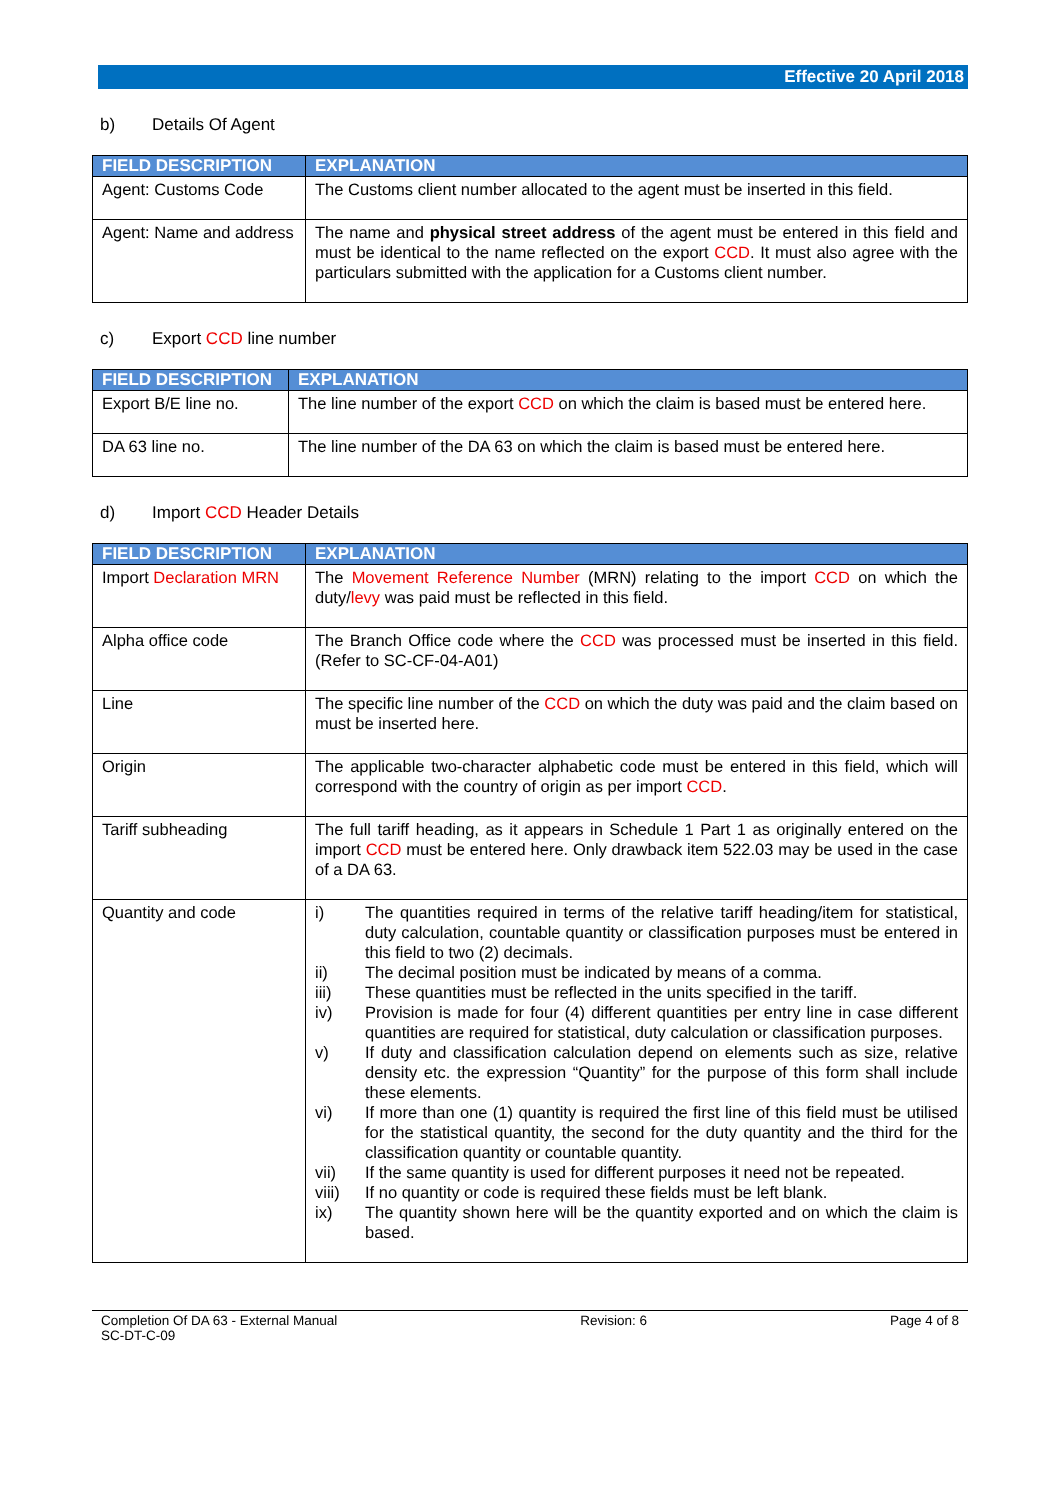Effective 20 April 2018
b) Details Of Agent
| FIELD DESCRIPTION | EXPLANATION |
| --- | --- |
| Agent: Customs Code | The Customs client number allocated to the agent must be inserted in this field. |
| Agent: Name and address | The name and physical street address of the agent must be entered in this field and must be identical to the name reflected on the export CCD . It must also agree with the particulars submitted with the application for a Customs client number. |
c) Export CCD line number
| FIELD DESCRIPTION | EXPLANATION |
| --- | --- |
| Export B/E line no. | The line number of the export CCD on which the claim is based must be entered here. |
| DA 63 line no. | The line number of the DA 63 on which the claim is based must be entered here. |
d) Import CCD Header Details
| FIELD DESCRIPTION | EXPLANATION |
| --- | --- |
| Import Declaration MRN | The Movement Reference Number (MRN) relating to the import CCD on which the duty/ levy was paid must be reflected in this field. |
| Alpha office code | The Branch Office code where the CCD was processed must be inserted in this field. (Refer to SC-CF-04-A01) |
| Line | The specific line number of the CCD on which the duty was paid and the claim based on must be inserted here. |
| Origin | The applicable two-character alphabetic code must be entered in this field, which will correspond with the country of origin as per import CCD . |
| Tariff subheading | The full tariff heading, as it appears in Schedule 1 Part 1 as originally entered on the import CCD must be entered here. Only drawback item 522.03 may be used in the case of a DA 63. |
| Quantity and code | i) The quantities required in terms of the relative tariff heading/item for statistical, duty calculation, countable quantity or classification purposes must be entered in this field to two (2) decimals. ii) The decimal position must be indicated by means of a comma. iii) These quantities must be reflected in the units specified in the tariff. iv) Provision is made for four (4) different quantities per entry line in case different quantities are required for statistical, duty calculation or classification purposes. v) If duty and classification calculation depend on elements such as size, relative density etc. the expression “Quantity” for the purpose of this form shall include these elements. vi) If more than one (1) quantity is required the first line of this field must be utilised for the statistical quantity, the second for the duty quantity and the third for the classification quantity or countable quantity. vii) If the same quantity is used for different purposes it need not be repeated. viii) If no quantity or code is required these fields must be left blank. ix) The quantity shown here will be the quantity exported and on which the claim is based. |
Completion Of DA 63 - External Manual
SC-DT-C-09
Revision: 6 Page 4 of 8